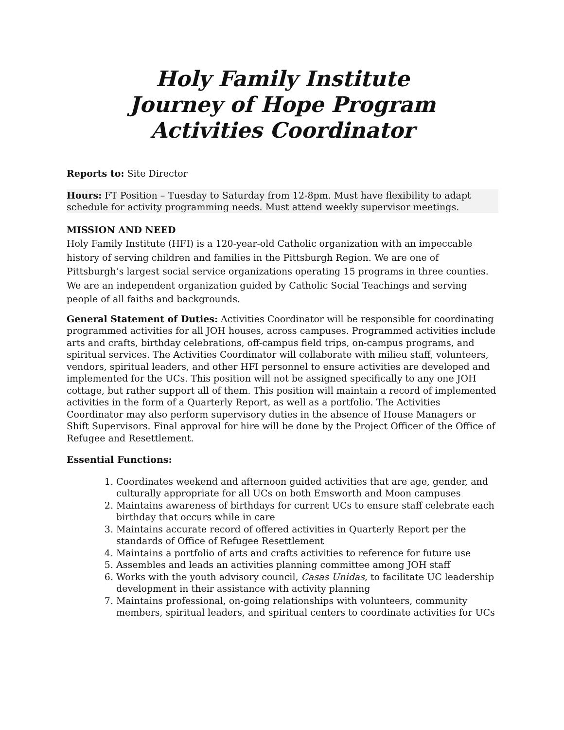Holy Family Institute
Journey of Hope Program
Activities Coordinator
Reports to: Site Director
Hours: FT Position – Tuesday to Saturday from 12-8pm. Must have flexibility to adapt schedule for activity programming needs. Must attend weekly supervisor meetings.
MISSION AND NEED
Holy Family Institute (HFI) is a 120-year-old Catholic organization with an impeccable history of serving children and families in the Pittsburgh Region. We are one of Pittsburgh’s largest social service organizations operating 15 programs in three counties. We are an independent organization guided by Catholic Social Teachings and serving people of all faiths and backgrounds.
General Statement of Duties: Activities Coordinator will be responsible for coordinating programmed activities for all JOH houses, across campuses. Programmed activities include arts and crafts, birthday celebrations, off-campus field trips, on-campus programs, and spiritual services. The Activities Coordinator will collaborate with milieu staff, volunteers, vendors, spiritual leaders, and other HFI personnel to ensure activities are developed and implemented for the UCs. This position will not be assigned specifically to any one JOH cottage, but rather support all of them. This position will maintain a record of implemented activities in the form of a Quarterly Report, as well as a portfolio. The Activities Coordinator may also perform supervisory duties in the absence of House Managers or Shift Supervisors. Final approval for hire will be done by the Project Officer of the Office of Refugee and Resettlement.
Essential Functions:
1. Coordinates weekend and afternoon guided activities that are age, gender, and culturally appropriate for all UCs on both Emsworth and Moon campuses
2. Maintains awareness of birthdays for current UCs to ensure staff celebrate each birthday that occurs while in care
3. Maintains accurate record of offered activities in Quarterly Report per the standards of Office of Refugee Resettlement
4. Maintains a portfolio of arts and crafts activities to reference for future use
5. Assembles and leads an activities planning committee among JOH staff
6. Works with the youth advisory council, Casas Unidas, to facilitate UC leadership development in their assistance with activity planning
7. Maintains professional, on-going relationships with volunteers, community members, spiritual leaders, and spiritual centers to coordinate activities for UCs